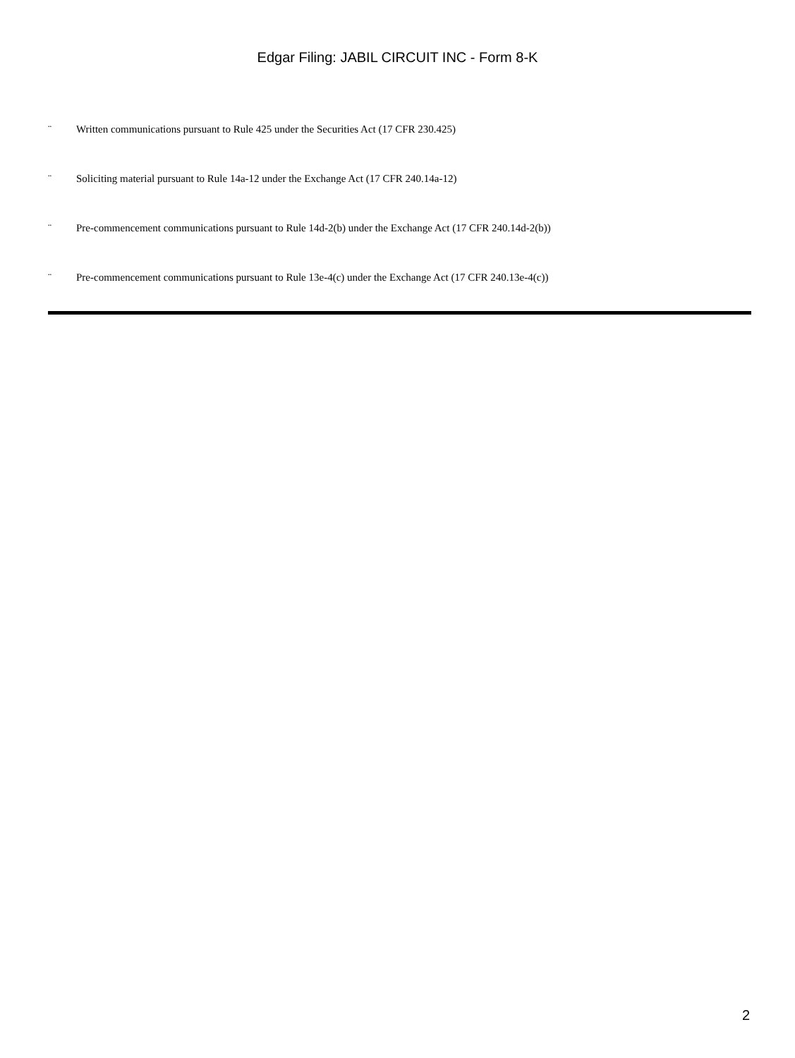Edgar Filing: JABIL CIRCUIT INC - Form 8-K
¨ Written communications pursuant to Rule 425 under the Securities Act (17 CFR 230.425)
¨ Soliciting material pursuant to Rule 14a-12 under the Exchange Act (17 CFR 240.14a-12)
¨ Pre-commencement communications pursuant to Rule 14d-2(b) under the Exchange Act (17 CFR 240.14d-2(b))
¨ Pre-commencement communications pursuant to Rule 13e-4(c) under the Exchange Act (17 CFR 240.13e-4(c))
2